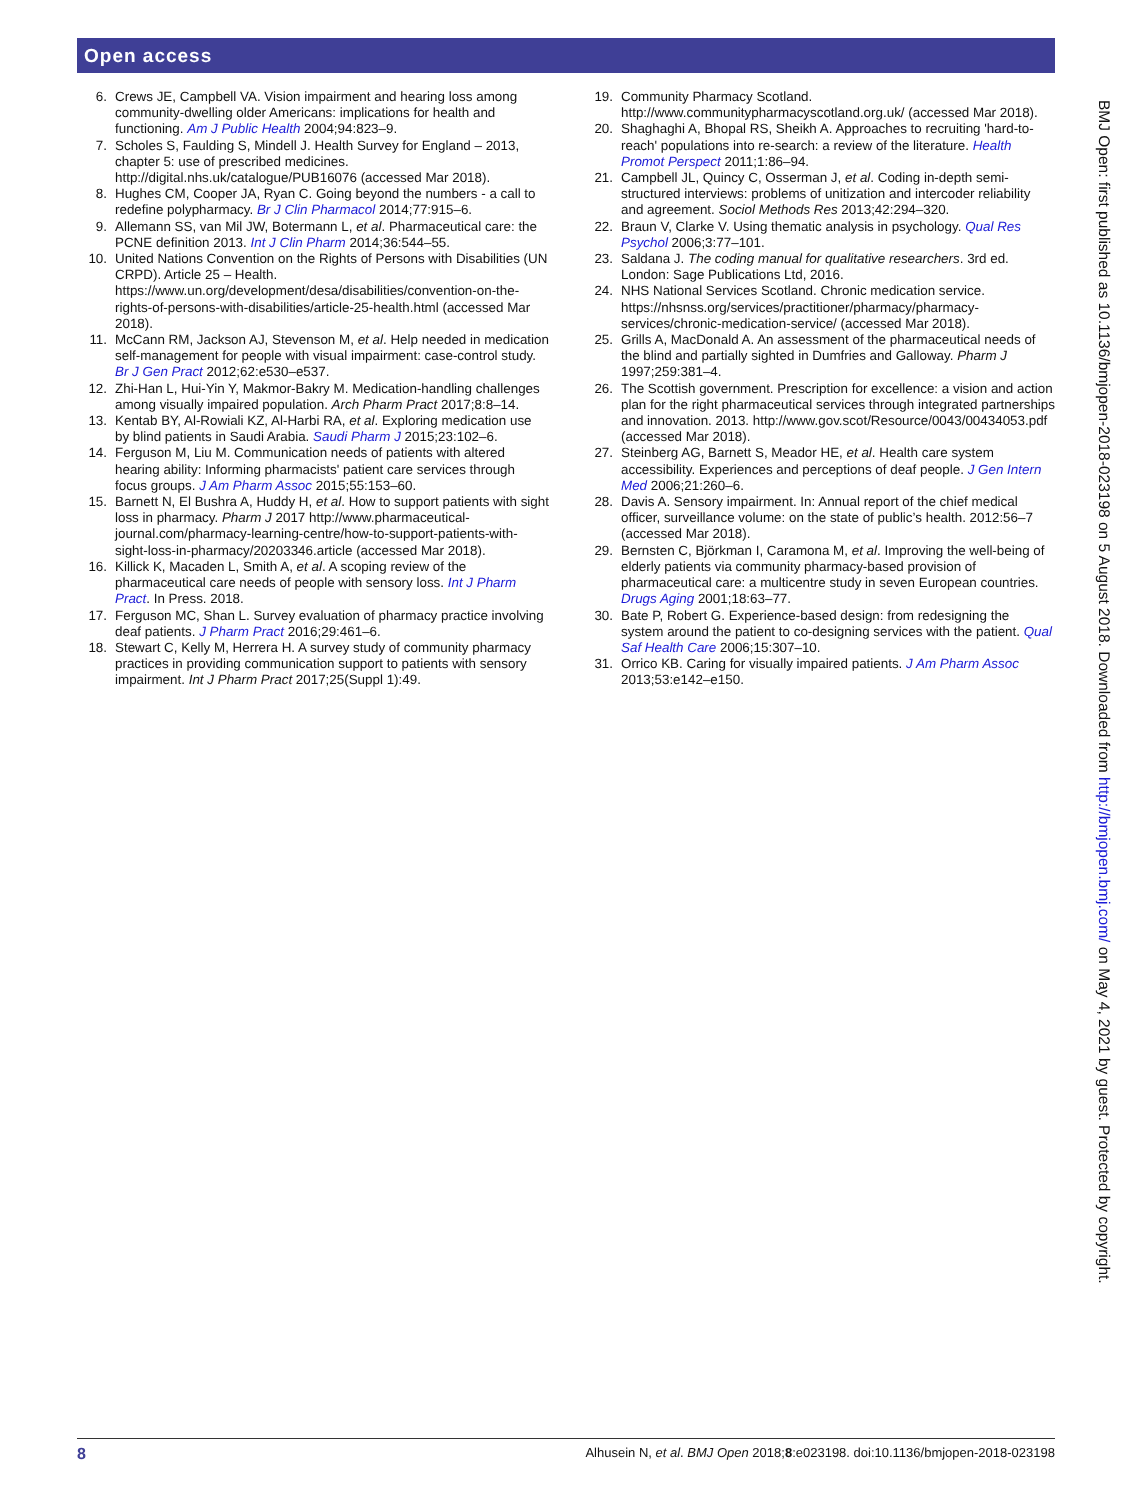Open access
6. Crews JE, Campbell VA. Vision impairment and hearing loss among community-dwelling older Americans: implications for health and functioning. Am J Public Health 2004;94:823–9.
7. Scholes S, Faulding S, Mindell J. Health Survey for England – 2013, chapter 5: use of prescribed medicines. http://digital.nhs.uk/catalogue/PUB16076 (accessed Mar 2018).
8. Hughes CM, Cooper JA, Ryan C. Going beyond the numbers - a call to redefine polypharmacy. Br J Clin Pharmacol 2014;77:915–6.
9. Allemann SS, van Mil JW, Botermann L, et al. Pharmaceutical care: the PCNE definition 2013. Int J Clin Pharm 2014;36:544–55.
10. United Nations Convention on the Rights of Persons with Disabilities (UN CRPD). Article 25 – Health. https://www.un.org/development/desa/disabilities/convention-on-the-rights-of-persons-with-disabilities/article-25-health.html (accessed Mar 2018).
11. McCann RM, Jackson AJ, Stevenson M, et al. Help needed in medication self-management for people with visual impairment: case-control study. Br J Gen Pract 2012;62:e530–e537.
12. Zhi-Han L, Hui-Yin Y, Makmor-Bakry M. Medication-handling challenges among visually impaired population. Arch Pharm Pract 2017;8:8–14.
13. Kentab BY, Al-Rowiali KZ, Al-Harbi RA, et al. Exploring medication use by blind patients in Saudi Arabia. Saudi Pharm J 2015;23:102–6.
14. Ferguson M, Liu M. Communication needs of patients with altered hearing ability: Informing pharmacists' patient care services through focus groups. J Am Pharm Assoc 2015;55:153–60.
15. Barnett N, El Bushra A, Huddy H, et al. How to support patients with sight loss in pharmacy. Pharm J 2017 http://www.pharmaceutical-journal.com/pharmacy-learning-centre/how-to-support-patients-with-sight-loss-in-pharmacy/20203346.article (accessed Mar 2018).
16. Killick K, Macaden L, Smith A, et al. A scoping review of the pharmaceutical care needs of people with sensory loss. Int J Pharm Pract. In Press. 2018.
17. Ferguson MC, Shan L. Survey evaluation of pharmacy practice involving deaf patients. J Pharm Pract 2016;29:461–6.
18. Stewart C, Kelly M, Herrera H. A survey study of community pharmacy practices in providing communication support to patients with sensory impairment. Int J Pharm Pract 2017;25(Suppl 1):49.
19. Community Pharmacy Scotland. http://www.communitypharmacyscotland.org.uk/ (accessed Mar 2018).
20. Shaghaghi A, Bhopal RS, Sheikh A. Approaches to recruiting 'hard-to-reach' populations into re-search: a review of the literature. Health Promot Perspect 2011;1:86–94.
21. Campbell JL, Quincy C, Osserman J, et al. Coding in-depth semi-structured interviews: problems of unitization and intercoder reliability and agreement. Sociol Methods Res 2013;42:294–320.
22. Braun V, Clarke V. Using thematic analysis in psychology. Qual Res Psychol 2006;3:77–101.
23. Saldana J. The coding manual for qualitative researchers. 3rd ed. London: Sage Publications Ltd, 2016.
24. NHS National Services Scotland. Chronic medication service. https://nhsnss.org/services/practitioner/pharmacy/pharmacy-services/chronic-medication-service/ (accessed Mar 2018).
25. Grills A, MacDonald A. An assessment of the pharmaceutical needs of the blind and partially sighted in Dumfries and Galloway. Pharm J 1997;259:381–4.
26. The Scottish government. Prescription for excellence: a vision and action plan for the right pharmaceutical services through integrated partnerships and innovation. 2013. http://www.gov.scot/Resource/0043/00434053.pdf (accessed Mar 2018).
27. Steinberg AG, Barnett S, Meador HE, et al. Health care system accessibility. Experiences and perceptions of deaf people. J Gen Intern Med 2006;21:260–6.
28. Davis A. Sensory impairment. In: Annual report of the chief medical officer, surveillance volume: on the state of public’s health. 2012:56–7 (accessed Mar 2018).
29. Bernsten C, Björkman I, Caramona M, et al. Improving the well-being of elderly patients via community pharmacy-based provision of pharmaceutical care: a multicentre study in seven European countries. Drugs Aging 2001;18:63–77.
30. Bate P, Robert G. Experience-based design: from redesigning the system around the patient to co-designing services with the patient. Qual Saf Health Care 2006;15:307–10.
31. Orrico KB. Caring for visually impaired patients. J Am Pharm Assoc 2013;53:e142–e150.
BMJ Open: first published as 10.1136/bmjopen-2018-023198 on 5 August 2018. Downloaded from http://bmjopen.bmj.com/ on May 4, 2021 by guest. Protected by copyright.
8 Alhusein N, et al. BMJ Open 2018;8:e023198. doi:10.1136/bmjopen-2018-023198